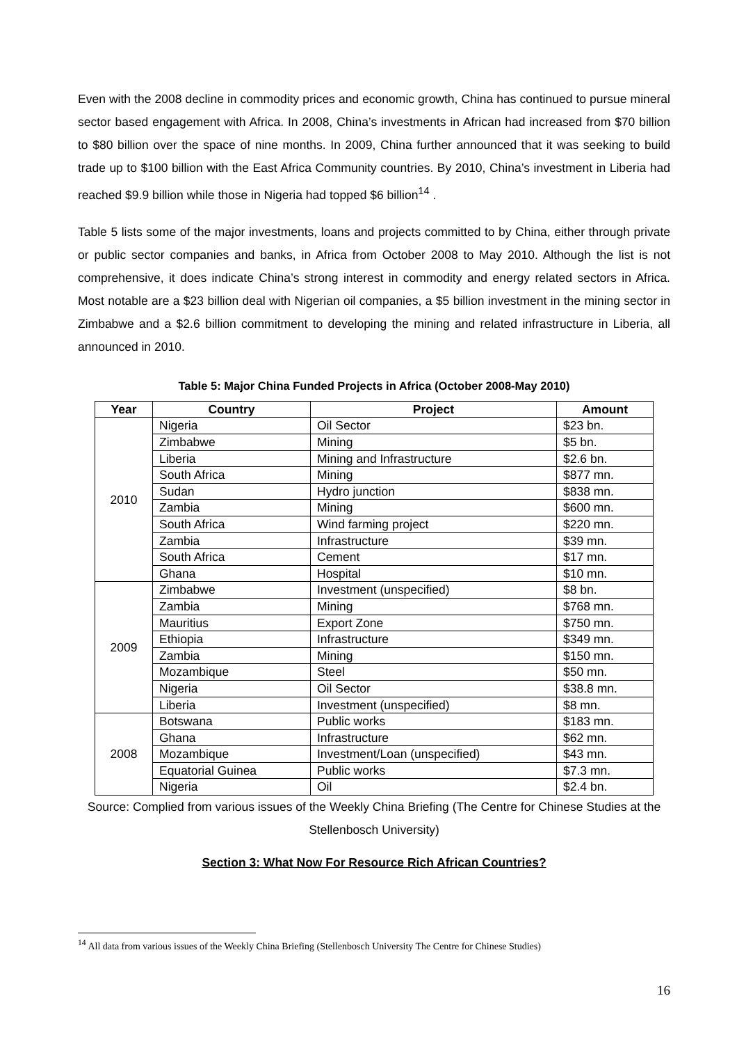Even with the 2008 decline in commodity prices and economic growth, China has continued to pursue mineral sector based engagement with Africa. In 2008, China’s investments in African had increased from $70 billion to $80 billion over the space of nine months. In 2009, China further announced that it was seeking to build trade up to $100 billion with the East Africa Community countries. By 2010, China’s investment in Liberia had reached $9.9 billion while those in Nigeria had topped $6 billion<sup>14</sup> .
Table 5 lists some of the major investments, loans and projects committed to by China, either through private or public sector companies and banks, in Africa from October 2008 to May 2010. Although the list is not comprehensive, it does indicate China’s strong interest in commodity and energy related sectors in Africa. Most notable are a $23 billion deal with Nigerian oil companies, a $5 billion investment in the mining sector in Zimbabwe and a $2.6 billion commitment to developing the mining and related infrastructure in Liberia, all announced in 2010.
Table 5: Major China Funded Projects in Africa (October 2008-May 2010)
| Year | Country | Project | Amount |
| --- | --- | --- | --- |
| 2010 | Nigeria | Oil Sector | $23 bn. |
| | Zimbabwe | Mining | $5 bn. |
| | Liberia | Mining and Infrastructure | $2.6 bn. |
| | South Africa | Mining | $877 mn. |
| | Sudan | Hydro junction | $838 mn. |
| | Zambia | Mining | $600 mn. |
| | South Africa | Wind farming project | $220 mn. |
| | Zambia | Infrastructure | $39 mn. |
| | South Africa | Cement | $17 mn. |
| | Ghana | Hospital | $10 mn. |
| 2009 | Zimbabwe | Investment (unspecified) | $8 bn. |
| | Zambia | Mining | $768 mn. |
| | Mauritius | Export Zone | $750 mn. |
| | Ethiopia | Infrastructure | $349 mn. |
| | Zambia | Mining | $150 mn. |
| | Mozambique | Steel | $50 mn. |
| | Nigeria | Oil Sector | $38.8 mn. |
| | Liberia | Investment (unspecified) | $8 mn. |
| 2008 | Botswana | Public works | $183 mn. |
| | Ghana | Infrastructure | $62 mn. |
| | Mozambique | Investment/Loan (unspecified) | $43 mn. |
| | Equatorial Guinea | Public works | $7.3 mn. |
| | Nigeria | Oil | $2.4 bn. |
Source: Complied from various issues of the Weekly China Briefing (The Centre for Chinese Studies at the Stellenbosch University)
Section 3: What Now For Resource Rich African Countries?
<sup>14</sup> All data from various issues of the Weekly China Briefing (Stellenbosch University The Centre for Chinese Studies)
16